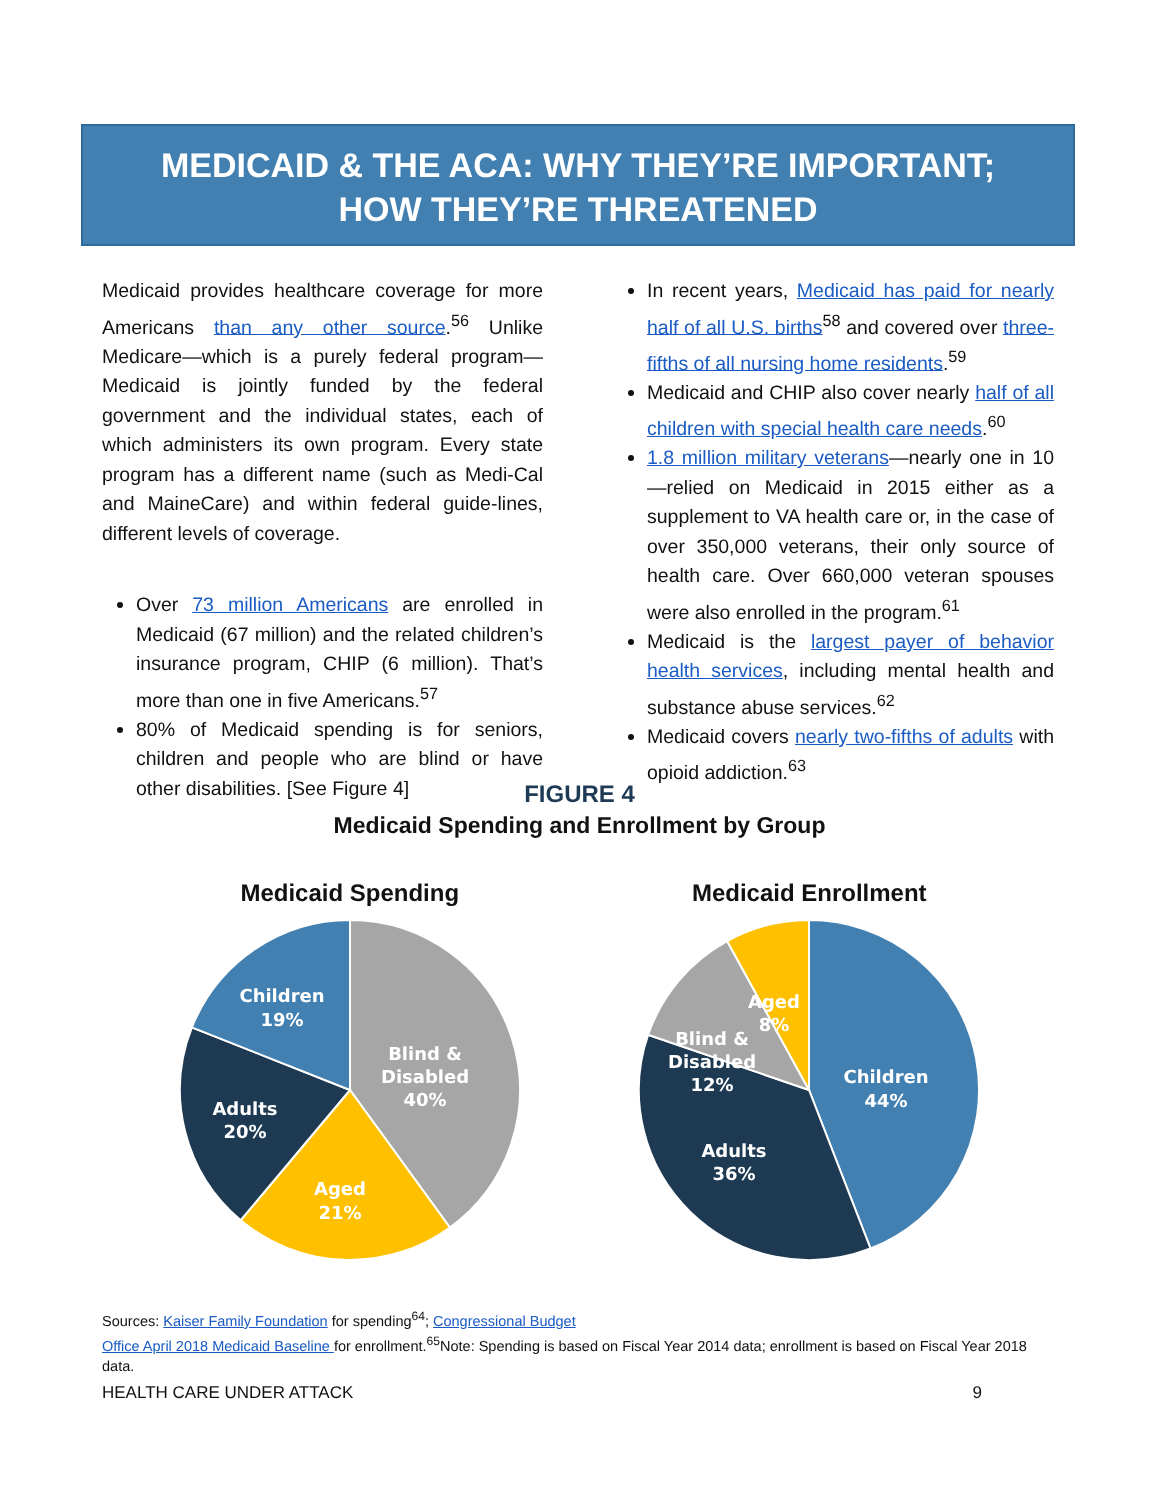MEDICAID & THE ACA: WHY THEY’RE IMPORTANT;
HOW THEY’RE THREATENED
Medicaid provides healthcare coverage for more Americans than any other source.<sup>56</sup> Unlike Medicare—which is a purely federal program—Medicaid is jointly funded by the federal government and the individual states, each of which administers its own program. Every state program has a different name (such as Medi-Cal and MaineCare) and within federal guide-lines, different levels of coverage.
Over 73 million Americans are enrolled in Medicaid (67 million) and the related children’s insurance program, CHIP (6 million). That’s more than one in five Americans.<sup>57</sup>
80% of Medicaid spending is for seniors, children and people who are blind or have other disabilities. [See Figure 4]
In recent years, Medicaid has paid for nearly half of all U.S. births<sup>58</sup> and covered over three-fifths of all nursing home residents.<sup>59</sup>
Medicaid and CHIP also cover nearly half of all children with special health care needs.<sup>60</sup>
1.8 million military veterans—nearly one in 10—relied on Medicaid in 2015 either as a supplement to VA health care or, in the case of over 350,000 veterans, their only source of health care. Over 660,000 veteran spouses were also enrolled in the program.<sup>61</sup>
Medicaid is the largest payer of behavior health services, including mental health and substance abuse services.<sup>62</sup>
Medicaid covers nearly two-fifths of adults with opioid addiction.<sup>63</sup>
FIGURE 4
Medicaid Spending and Enrollment by Group
Medicaid Spending
Blind &
Disabled
40%
Aged
21%
Adults
20%
Children
19%
Medicaid Enrollment
Children
44%
Adults
36%
Blind &
Disabled
12%
Aged
8%
Sources: Kaiser Family Foundation for spending<sup>64</sup>; Congressional Budget
Office April 2018 Medicaid Baseline for enrollment.<sup>65</sup>Note: Spending is based on Fiscal Year 2014 data; enrollment is based on Fiscal Year 2018 data.
HEALTH CARE UNDER ATTACK 9